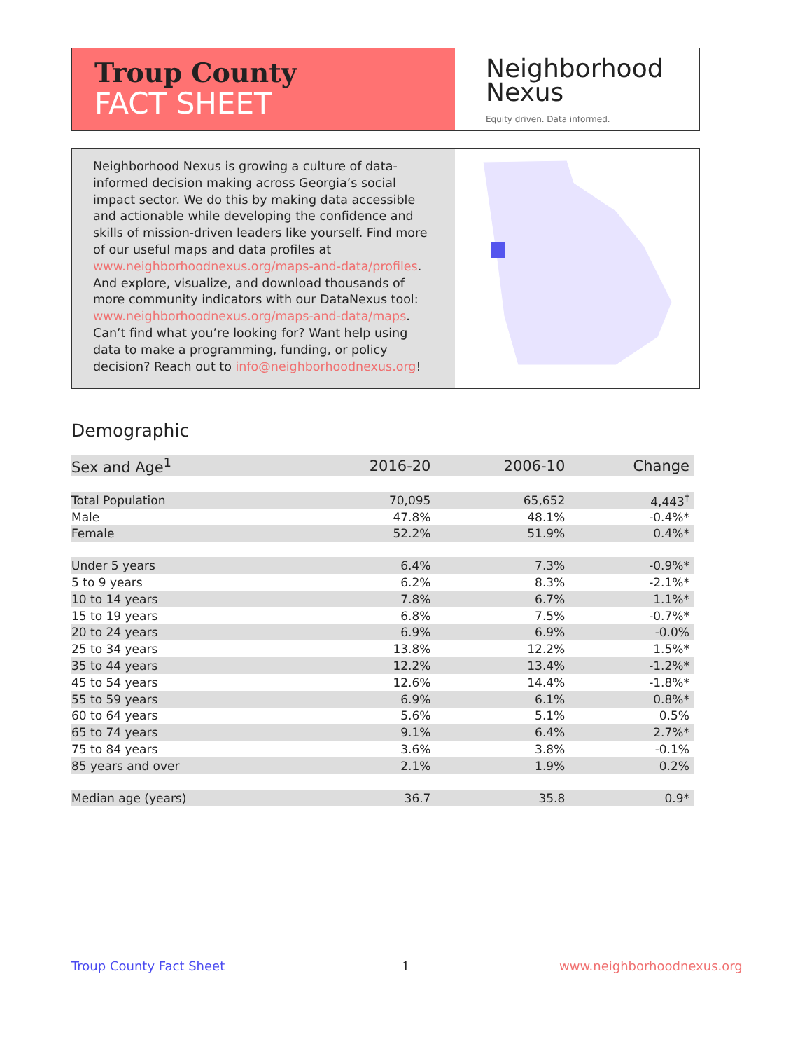Troup County
FACT SHEET
Neighborhood
Nexus
Equity driven. Data informed.
Neighborhood Nexus is growing a culture of data-informed decision making across Georgia’s social impact sector. We do this by making data accessible and actionable while developing the confidence and skills of mission-driven leaders like yourself. Find more of our useful maps and data profiles at www.neighborhoodnexus.org/maps-and-data/profiles. And explore, visualize, and download thousands of more community indicators with our DataNexus tool: www.neighborhoodnexus.org/maps-and-data/maps. Can’t find what you’re looking for? Want help using data to make a programming, funding, or policy decision? Reach out to info@neighborhoodnexus.org!
Demographic
| Sex and Age<sup>1</sup> | 2016-20 | 2006-10 | Change |
| --- | --- | --- | --- |
| Total Population | 70,095 | 65,652 | 4,443<sup>†</sup> |
| Male | 47.8% | 48.1% | -0.4%* |
| Female | 52.2% | 51.9% | 0.4%* |
| Under 5 years | 6.4% | 7.3% | -0.9%* |
| 5 to 9 years | 6.2% | 8.3% | -2.1%* |
| 10 to 14 years | 7.8% | 6.7% | 1.1%* |
| 15 to 19 years | 6.8% | 7.5% | -0.7%* |
| 20 to 24 years | 6.9% | 6.9% | -0.0% |
| 25 to 34 years | 13.8% | 12.2% | 1.5%* |
| 35 to 44 years | 12.2% | 13.4% | -1.2%* |
| 45 to 54 years | 12.6% | 14.4% | -1.8%* |
| 55 to 59 years | 6.9% | 6.1% | 0.8%* |
| 60 to 64 years | 5.6% | 5.1% | 0.5% |
| 65 to 74 years | 9.1% | 6.4% | 2.7%* |
| 75 to 84 years | 3.6% | 3.8% | -0.1% |
| 85 years and over | 2.1% | 1.9% | 0.2% |
| Median age (years) | 36.7 | 35.8 | 0.9* |
Troup County Fact Sheet 1 www.neighborhoodnexus.org